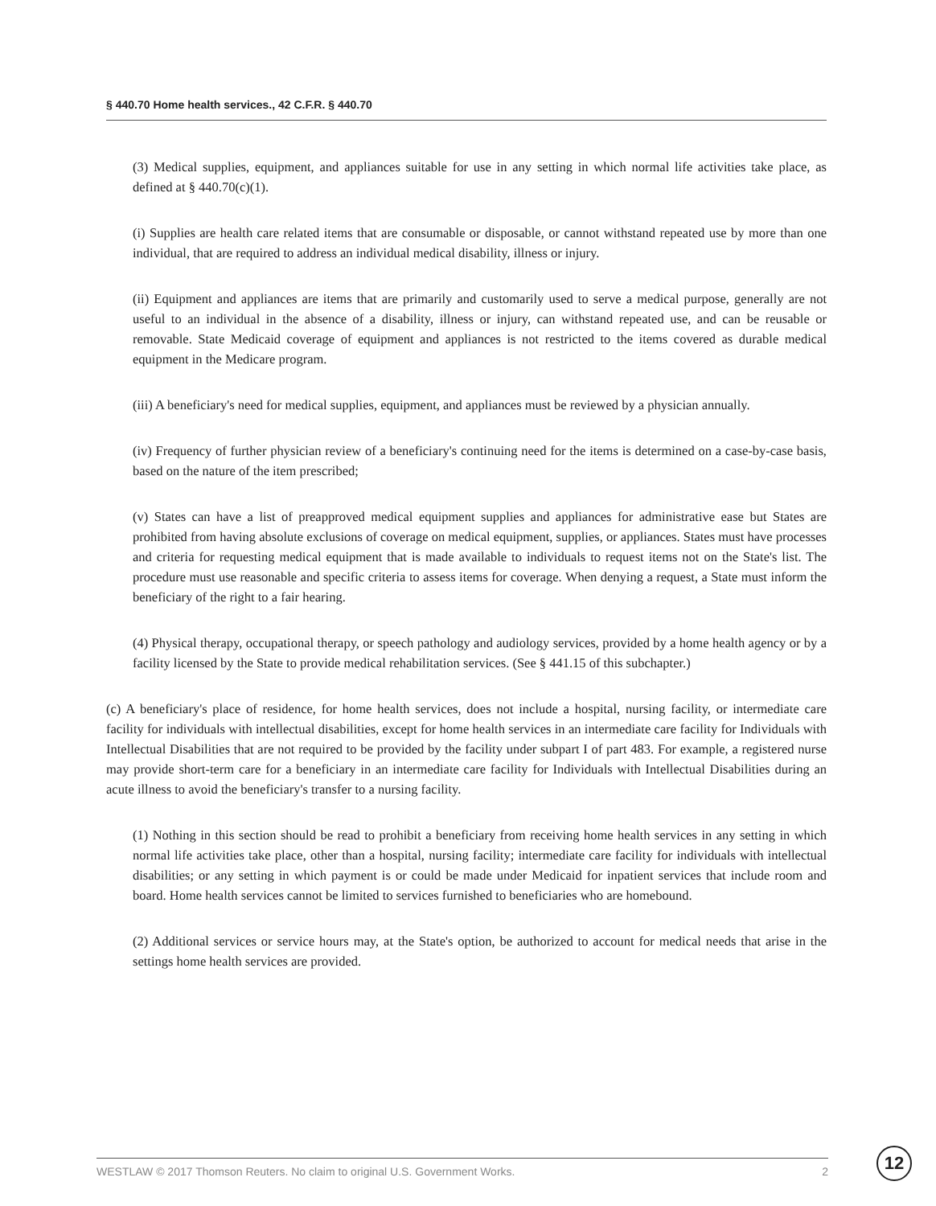§ 440.70 Home health services., 42 C.F.R. § 440.70
(3) Medical supplies, equipment, and appliances suitable for use in any setting in which normal life activities take place, as defined at § 440.70(c)(1).
(i) Supplies are health care related items that are consumable or disposable, or cannot withstand repeated use by more than one individual, that are required to address an individual medical disability, illness or injury.
(ii) Equipment and appliances are items that are primarily and customarily used to serve a medical purpose, generally are not useful to an individual in the absence of a disability, illness or injury, can withstand repeated use, and can be reusable or removable. State Medicaid coverage of equipment and appliances is not restricted to the items covered as durable medical equipment in the Medicare program.
(iii) A beneficiary's need for medical supplies, equipment, and appliances must be reviewed by a physician annually.
(iv) Frequency of further physician review of a beneficiary's continuing need for the items is determined on a case-by-case basis, based on the nature of the item prescribed;
(v) States can have a list of preapproved medical equipment supplies and appliances for administrative ease but States are prohibited from having absolute exclusions of coverage on medical equipment, supplies, or appliances. States must have processes and criteria for requesting medical equipment that is made available to individuals to request items not on the State's list. The procedure must use reasonable and specific criteria to assess items for coverage. When denying a request, a State must inform the beneficiary of the right to a fair hearing.
(4) Physical therapy, occupational therapy, or speech pathology and audiology services, provided by a home health agency or by a facility licensed by the State to provide medical rehabilitation services. (See § 441.15 of this subchapter.)
(c) A beneficiary's place of residence, for home health services, does not include a hospital, nursing facility, or intermediate care facility for individuals with intellectual disabilities, except for home health services in an intermediate care facility for Individuals with Intellectual Disabilities that are not required to be provided by the facility under subpart I of part 483. For example, a registered nurse may provide short-term care for a beneficiary in an intermediate care facility for Individuals with Intellectual Disabilities during an acute illness to avoid the beneficiary's transfer to a nursing facility.
(1) Nothing in this section should be read to prohibit a beneficiary from receiving home health services in any setting in which normal life activities take place, other than a hospital, nursing facility; intermediate care facility for individuals with intellectual disabilities; or any setting in which payment is or could be made under Medicaid for inpatient services that include room and board. Home health services cannot be limited to services furnished to beneficiaries who are homebound.
(2) Additional services or service hours may, at the State's option, be authorized to account for medical needs that arise in the settings home health services are provided.
WESTLAW © 2017 Thomson Reuters. No claim to original U.S. Government Works. 2 12